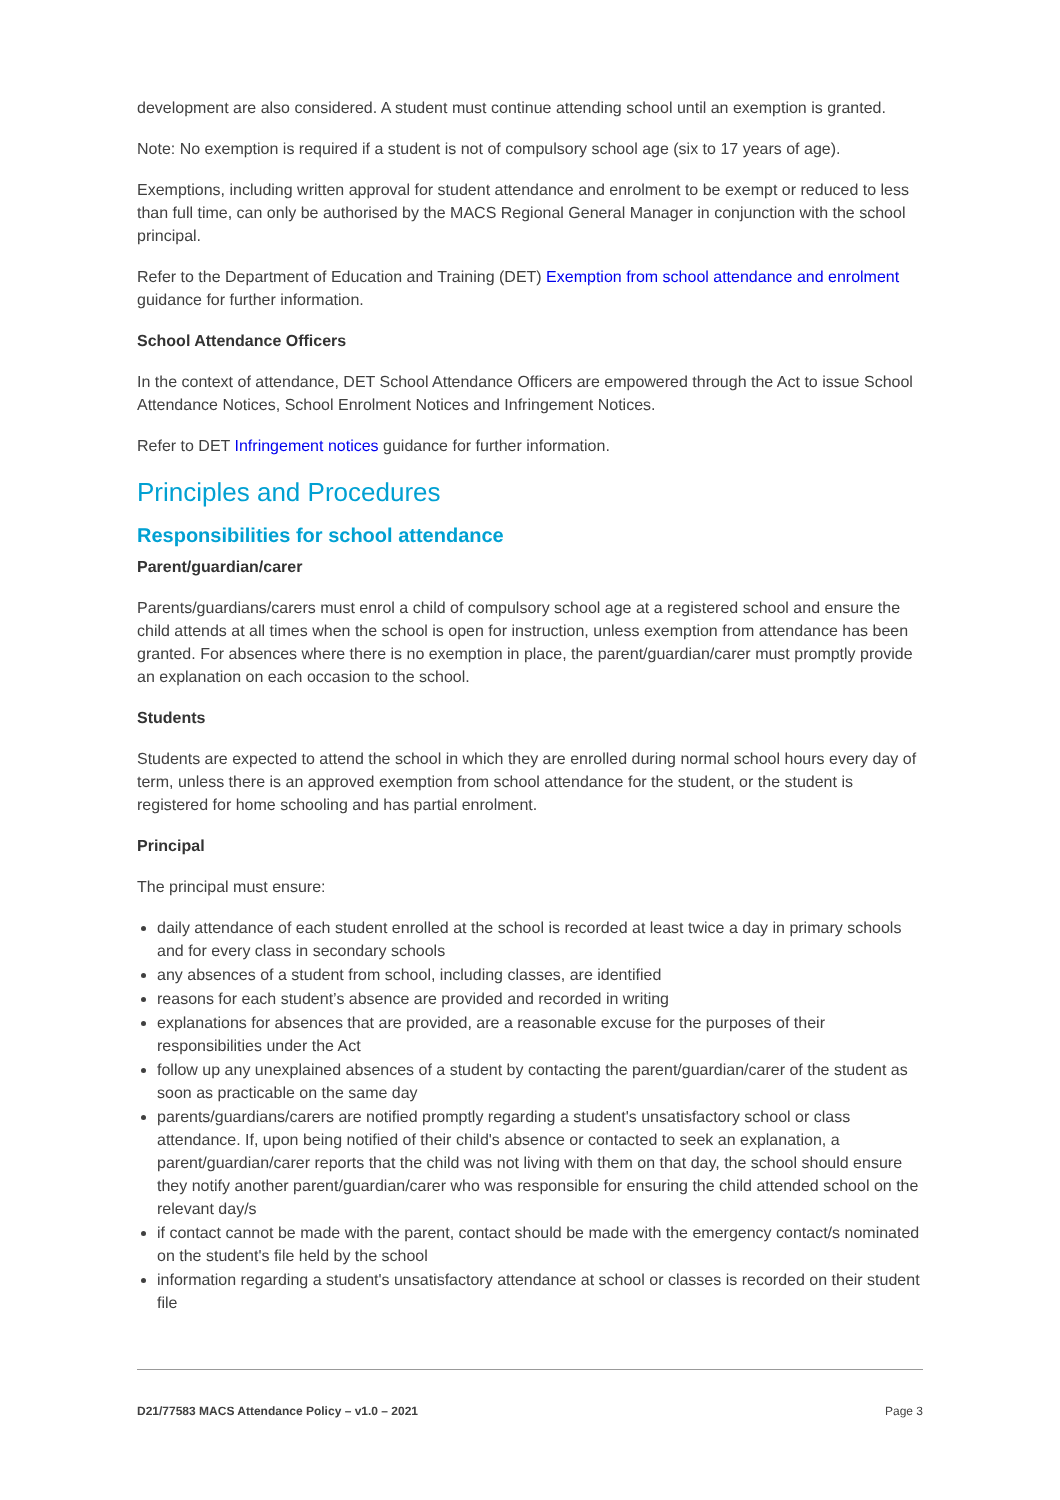development are also considered. A student must continue attending school until an exemption is granted.
Note: No exemption is required if a student is not of compulsory school age (six to 17 years of age).
Exemptions, including written approval for student attendance and enrolment to be exempt or reduced to less than full time, can only be authorised by the MACS Regional General Manager in conjunction with the school principal.
Refer to the Department of Education and Training (DET) Exemption from school attendance and enrolment guidance for further information.
School Attendance Officers
In the context of attendance, DET School Attendance Officers are empowered through the Act to issue School Attendance Notices, School Enrolment Notices and Infringement Notices.
Refer to DET Infringement notices guidance for further information.
Principles and Procedures
Responsibilities for school attendance
Parent/guardian/carer
Parents/guardians/carers must enrol a child of compulsory school age at a registered school and ensure the child attends at all times when the school is open for instruction, unless exemption from attendance has been granted. For absences where there is no exemption in place, the parent/guardian/carer must promptly provide an explanation on each occasion to the school.
Students
Students are expected to attend the school in which they are enrolled during normal school hours every day of term, unless there is an approved exemption from school attendance for the student, or the student is registered for home schooling and has partial enrolment.
Principal
The principal must ensure:
daily attendance of each student enrolled at the school is recorded at least twice a day in primary schools and for every class in secondary schools
any absences of a student from school, including classes, are identified
reasons for each student’s absence are provided and recorded in writing
explanations for absences that are provided, are a reasonable excuse for the purposes of their responsibilities under the Act
follow up any unexplained absences of a student by contacting the parent/guardian/carer of the student as soon as practicable on the same day
parents/guardians/carers are notified promptly regarding a student's unsatisfactory school or class attendance. If, upon being notified of their child's absence or contacted to seek an explanation, a parent/guardian/carer reports that the child was not living with them on that day, the school should ensure they notify another parent/guardian/carer who was responsible for ensuring the child attended school on the relevant day/s
if contact cannot be made with the parent, contact should be made with the emergency contact/s nominated on the student's file held by the school
information regarding a student's unsatisfactory attendance at school or classes is recorded on their student file
D21/77583 MACS Attendance Policy – v1.0 – 2021 Page 3